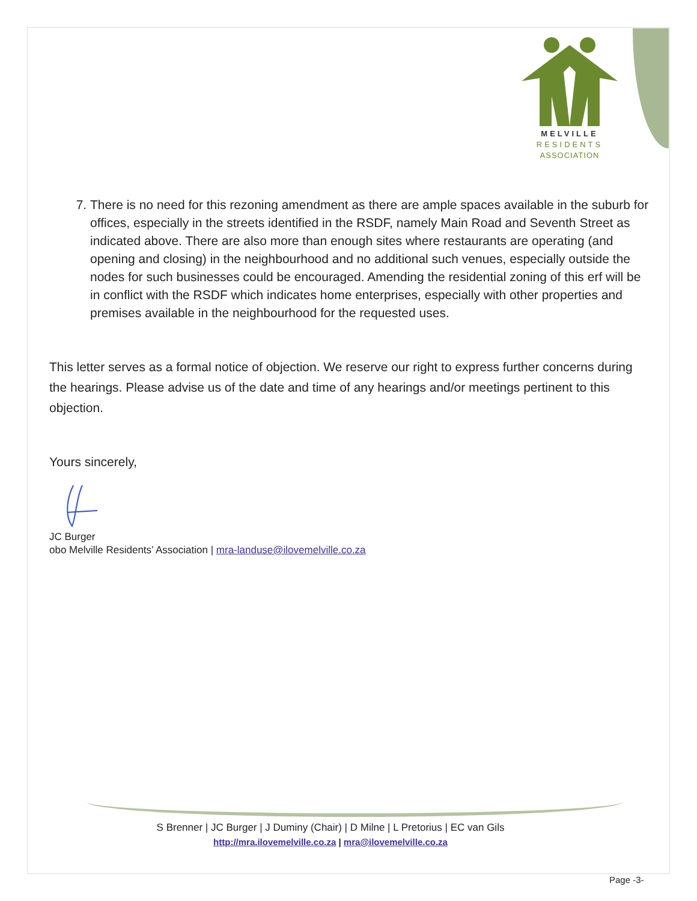MELVILLE
RESIDENTS
ASSOCIATION
7. There is no need for this rezoning amendment as there are ample spaces available in the suburb for offices, especially in the streets identified in the RSDF, namely Main Road and Seventh Street as indicated above. There are also more than enough sites where restaurants are operating (and opening and closing) in the neighbourhood and no additional such venues, especially outside the nodes for such businesses could be encouraged. Amending the residential zoning of this erf will be in conflict with the RSDF which indicates home enterprises, especially with other properties and premises available in the neighbourhood for the requested uses.
This letter serves as a formal notice of objection. We reserve our right to express further concerns during the hearings. Please advise us of the date and time of any hearings and/or meetings pertinent to this objection.
Yours sincerely,
JC Burger
obo Melville Residents’ Association | mra-landuse@ilovemelville.co.za
S Brenner | JC Burger | J Duminy (Chair) | D Milne | L Pretorius | EC van Gils
http://mra.ilovemelville.co.za | mra@ilovemelville.co.za
Page -3-